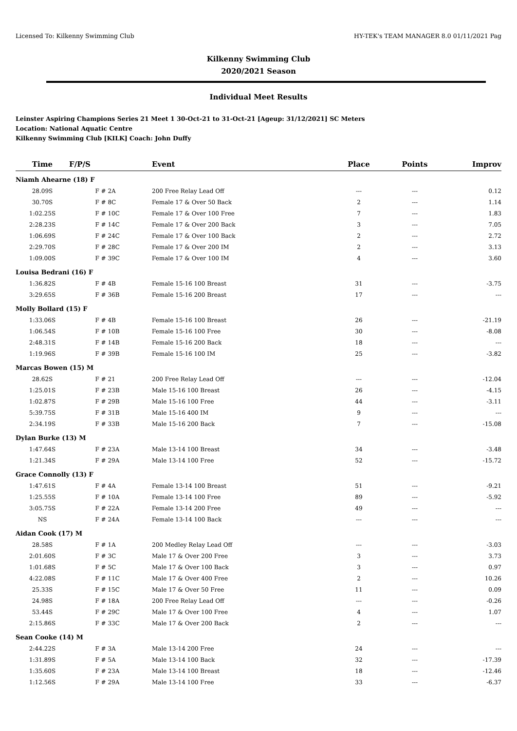Licensed To: Kilkenny Swimming Club HY-TEK's TEAM MANAGER 8.0 01/11/2021 Pag
Kilkenny Swimming Club
2020/2021 Season
Individual Meet Results
Leinster Aspiring Champions Series 21 Meet 1 30-Oct-21 to 31-Oct-21 [Ageup: 31/12/2021] SC Meters
Location: National Aquatic Centre
Kilkenny Swimming Club [KILK] Coach: John Duffy
| Time | F/P/S | Event | Place | Points | Improv |
| --- | --- | --- | --- | --- | --- |
| Niamh Ahearne (18) F | | | | | |
| 28.09S | F # 2A | 200 Free Relay Lead Off | --- | --- | 0.12 |
| 30.70S | F # 8C | Female 17 & Over 50 Back | 2 | --- | 1.14 |
| 1:02.25S | F # 10C | Female 17 & Over 100 Free | 7 | --- | 1.83 |
| 2:28.23S | F # 14C | Female 17 & Over 200 Back | 3 | --- | 7.05 |
| 1:06.69S | F # 24C | Female 17 & Over 100 Back | 2 | --- | 2.72 |
| 2:29.70S | F # 28C | Female 17 & Over 200 IM | 2 | --- | 3.13 |
| 1:09.00S | F # 39C | Female 17 & Over 100 IM | 4 | --- | 3.60 |
| Louisa Bedrani (16) F | | | | | |
| 1:36.82S | F # 4B | Female 15-16 100 Breast | 31 | --- | -3.75 |
| 3:29.65S | F # 36B | Female 15-16 200 Breast | 17 | --- | --- |
| Molly Bollard (15) F | | | | | |
| 1:33.06S | F # 4B | Female 15-16 100 Breast | 26 | --- | -21.19 |
| 1:06.54S | F # 10B | Female 15-16 100 Free | 30 | --- | -8.08 |
| 2:48.31S | F # 14B | Female 15-16 200 Back | 18 | --- | --- |
| 1:19.96S | F # 39B | Female 15-16 100 IM | 25 | --- | -3.82 |
| Marcas Bowen (15) M | | | | | |
| 28.62S | F # 21 | 200 Free Relay Lead Off | --- | --- | -12.04 |
| 1:25.01S | F # 23B | Male 15-16 100 Breast | 26 | --- | -4.15 |
| 1:02.87S | F # 29B | Male 15-16 100 Free | 44 | --- | -3.11 |
| 5:39.75S | F # 31B | Male 15-16 400 IM | 9 | --- | --- |
| 2:34.19S | F # 33B | Male 15-16 200 Back | 7 | --- | -15.08 |
| Dylan Burke (13) M | | | | | |
| 1:47.64S | F # 23A | Male 13-14 100 Breast | 34 | --- | -3.48 |
| 1:21.34S | F # 29A | Male 13-14 100 Free | 52 | --- | -15.72 |
| Grace Connolly (13) F | | | | | |
| 1:47.61S | F # 4A | Female 13-14 100 Breast | 51 | --- | -9.21 |
| 1:25.55S | F # 10A | Female 13-14 100 Free | 89 | --- | -5.92 |
| 3:05.75S | F # 22A | Female 13-14 200 Free | 49 | --- | --- |
| NS | F # 24A | Female 13-14 100 Back | --- | --- | --- |
| Aidan Cook (17) M | | | | | |
| 28.58S | F # 1A | 200 Medley Relay Lead Off | --- | --- | -3.03 |
| 2:01.60S | F # 3C | Male 17 & Over 200 Free | 3 | --- | 3.73 |
| 1:01.68S | F # 5C | Male 17 & Over 100 Back | 3 | --- | 0.97 |
| 4:22.08S | F # 11C | Male 17 & Over 400 Free | 2 | --- | 10.26 |
| 25.33S | F # 15C | Male 17 & Over 50 Free | 11 | --- | 0.09 |
| 24.98S | F # 18A | 200 Free Relay Lead Off | --- | --- | -0.26 |
| 53.44S | F # 29C | Male 17 & Over 100 Free | 4 | --- | 1.07 |
| 2:15.86S | F # 33C | Male 17 & Over 200 Back | 2 | --- | --- |
| Sean Cooke (14) M | | | | | |
| 2:44.22S | F # 3A | Male 13-14 200 Free | 24 | --- | --- |
| 1:31.89S | F # 5A | Male 13-14 100 Back | 32 | --- | -17.39 |
| 1:35.60S | F # 23A | Male 13-14 100 Breast | 18 | --- | -12.46 |
| 1:12.56S | F # 29A | Male 13-14 100 Free | 33 | --- | -6.37 |